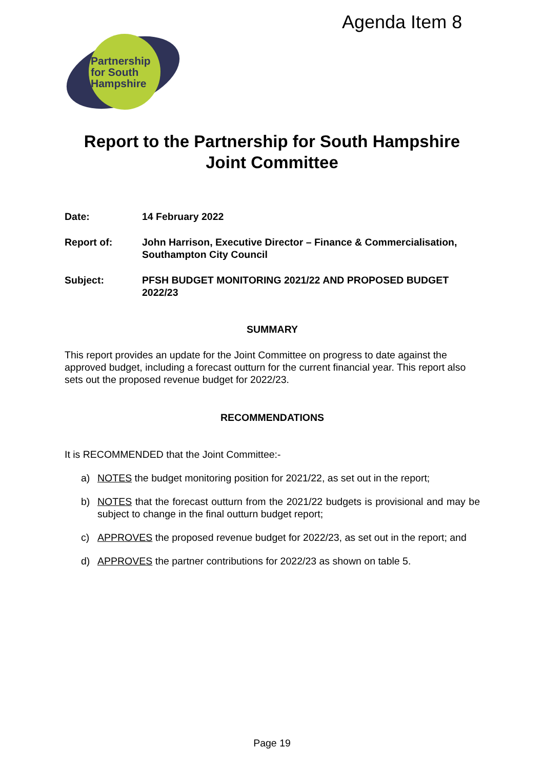Agenda Item 8
Partnership
for South
Hampshire
Report to the Partnership for South Hampshire
Joint Committee
Date: 14 February 2022
Report of: John Harrison, Executive Director – Finance & Commercialisation, Southampton City Council
Subject: PFSH BUDGET MONITORING 2021/22 AND PROPOSED BUDGET 2022/23
SUMMARY
This report provides an update for the Joint Committee on progress to date against the approved budget, including a forecast outturn for the current financial year. This report also sets out the proposed revenue budget for 2022/23.
RECOMMENDATIONS
It is RECOMMENDED that the Joint Committee:-
a) NOTES the budget monitoring position for 2021/22, as set out in the report;
b) NOTES that the forecast outturn from the 2021/22 budgets is provisional and may be subject to change in the final outturn budget report;
c) APPROVES the proposed revenue budget for 2022/23, as set out in the report; and
d) APPROVES the partner contributions for 2022/23 as shown on table 5.
Page 19